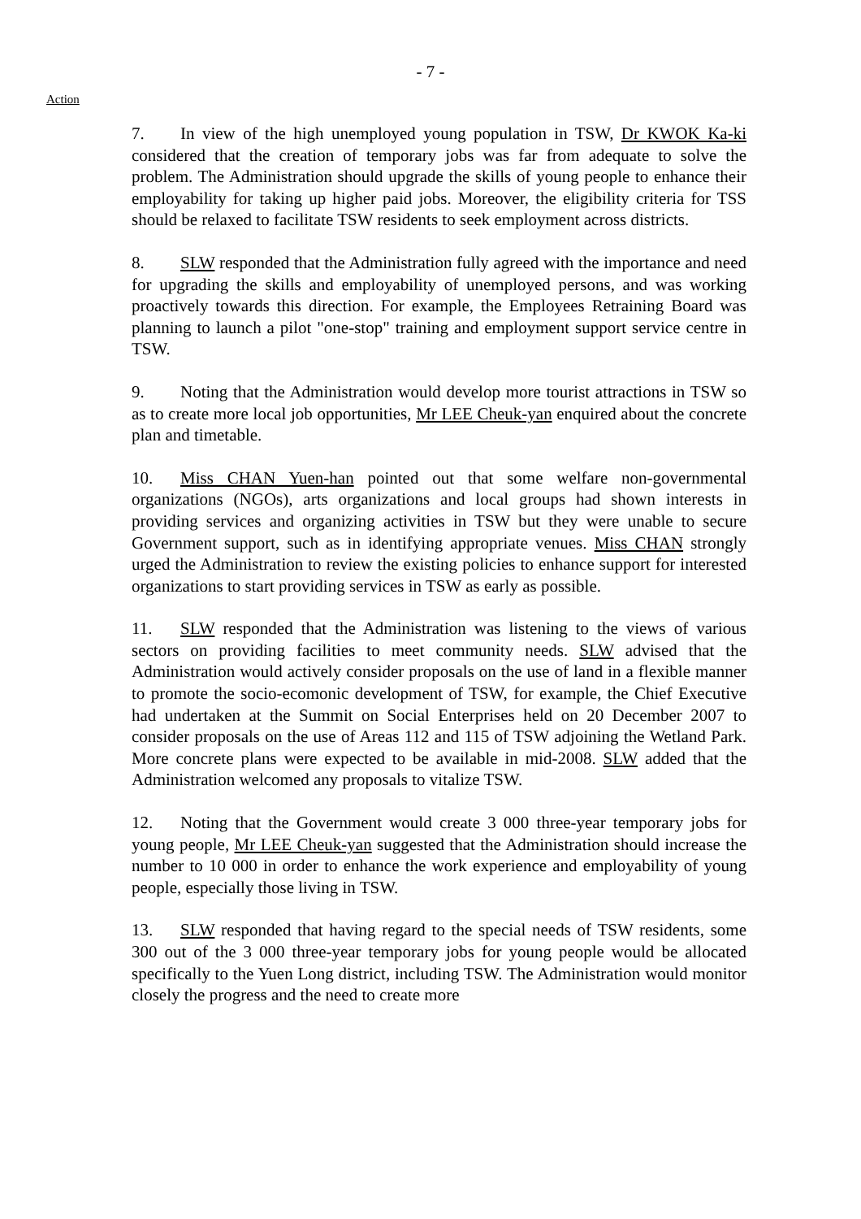- 7 -
Action
7. In view of the high unemployed young population in TSW, Dr KWOK Ka-ki considered that the creation of temporary jobs was far from adequate to solve the problem. The Administration should upgrade the skills of young people to enhance their employability for taking up higher paid jobs. Moreover, the eligibility criteria for TSS should be relaxed to facilitate TSW residents to seek employment across districts.
8. SLW responded that the Administration fully agreed with the importance and need for upgrading the skills and employability of unemployed persons, and was working proactively towards this direction. For example, the Employees Retraining Board was planning to launch a pilot "one-stop" training and employment support service centre in TSW.
9. Noting that the Administration would develop more tourist attractions in TSW so as to create more local job opportunities, Mr LEE Cheuk-yan enquired about the concrete plan and timetable.
10. Miss CHAN Yuen-han pointed out that some welfare non-governmental organizations (NGOs), arts organizations and local groups had shown interests in providing services and organizing activities in TSW but they were unable to secure Government support, such as in identifying appropriate venues. Miss CHAN strongly urged the Administration to review the existing policies to enhance support for interested organizations to start providing services in TSW as early as possible.
11. SLW responded that the Administration was listening to the views of various sectors on providing facilities to meet community needs. SLW advised that the Administration would actively consider proposals on the use of land in a flexible manner to promote the socio-ecomonic development of TSW, for example, the Chief Executive had undertaken at the Summit on Social Enterprises held on 20 December 2007 to consider proposals on the use of Areas 112 and 115 of TSW adjoining the Wetland Park. More concrete plans were expected to be available in mid-2008. SLW added that the Administration welcomed any proposals to vitalize TSW.
12. Noting that the Government would create 3 000 three-year temporary jobs for young people, Mr LEE Cheuk-yan suggested that the Administration should increase the number to 10 000 in order to enhance the work experience and employability of young people, especially those living in TSW.
13. SLW responded that having regard to the special needs of TSW residents, some 300 out of the 3 000 three-year temporary jobs for young people would be allocated specifically to the Yuen Long district, including TSW. The Administration would monitor closely the progress and the need to create more